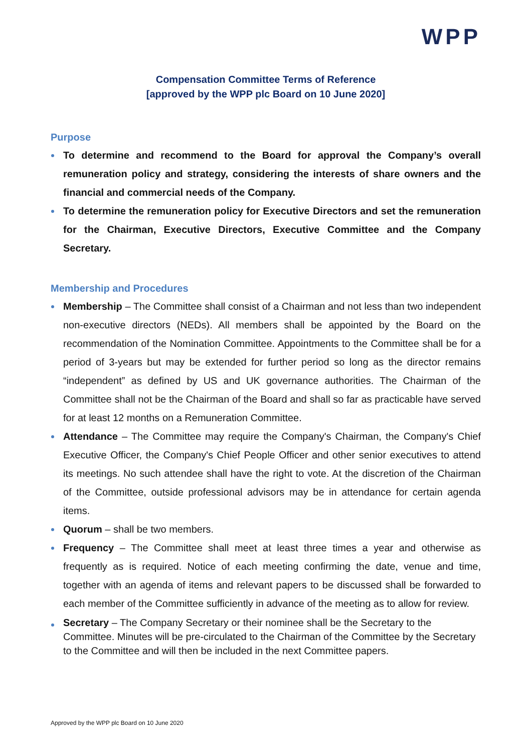WPP
Compensation Committee Terms of Reference
[approved by the WPP plc Board on 10 June 2020]
Purpose
To determine and recommend to the Board for approval the Company’s overall remuneration policy and strategy, considering the interests of share owners and the financial and commercial needs of the Company.
To determine the remuneration policy for Executive Directors and set the remuneration for the Chairman, Executive Directors, Executive Committee and the Company Secretary.
Membership and Procedures
Membership – The Committee shall consist of a Chairman and not less than two independent non-executive directors (NEDs). All members shall be appointed by the Board on the recommendation of the Nomination Committee. Appointments to the Committee shall be for a period of 3-years but may be extended for further period so long as the director remains “independent” as defined by US and UK governance authorities. The Chairman of the Committee shall not be the Chairman of the Board and shall so far as practicable have served for at least 12 months on a Remuneration Committee.
Attendance – The Committee may require the Company's Chairman, the Company's Chief Executive Officer, the Company's Chief People Officer and other senior executives to attend its meetings. No such attendee shall have the right to vote. At the discretion of the Chairman of the Committee, outside professional advisors may be in attendance for certain agenda items.
Quorum – shall be two members.
Frequency – The Committee shall meet at least three times a year and otherwise as frequently as is required. Notice of each meeting confirming the date, venue and time, together with an agenda of items and relevant papers to be discussed shall be forwarded to each member of the Committee sufficiently in advance of the meeting as to allow for review.
Secretary – The Company Secretary or their nominee shall be the Secretary to the Committee. Minutes will be pre-circulated to the Chairman of the Committee by the Secretary to the Committee and will then be included in the next Committee papers.
Approved by the WPP plc Board on 10 June 2020